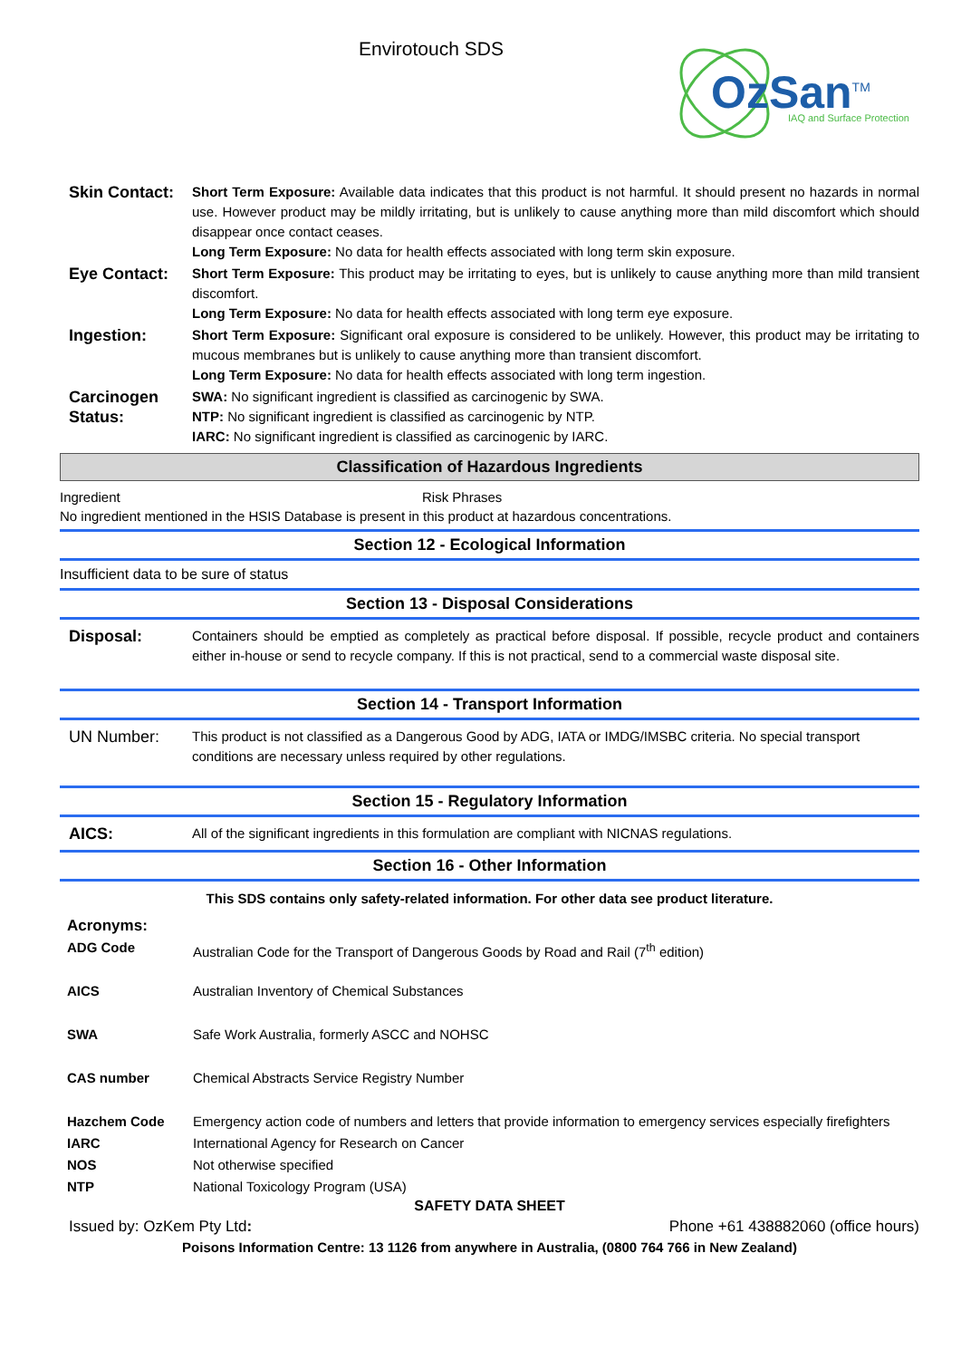Envirotouch SDS
OzSan<sup>TM</sup> IAQ and Surface Protection
| Skin Contact: | Short Term Exposure: Available data indicates that this product is not harmful. It should present no hazards in normal use. However product may be mildly irritating, but is unlikely to cause anything more than mild discomfort which should disappear once contact ceases. Long Term Exposure: No data for health effects associated with long term skin exposure. |
| Eye Contact: | Short Term Exposure: This product may be irritating to eyes, but is unlikely to cause anything more than mild transient discomfort. Long Term Exposure: No data for health effects associated with long term eye exposure. |
| Ingestion: | Short Term Exposure: Significant oral exposure is considered to be unlikely. However, this product may be irritating to mucous membranes but is unlikely to cause anything more than transient discomfort. Long Term Exposure: No data for health effects associated with long term ingestion. |
| Carcinogen Status: | SWA: No significant ingredient is classified as carcinogenic by SWA. NTP: No significant ingredient is classified as carcinogenic by NTP. IARC: No significant ingredient is classified as carcinogenic by IARC. |
Classification of Hazardous Ingredients
| Ingredient | Risk Phrases |
No ingredient mentioned in the HSIS Database is present in this product at hazardous concentrations.
Section 12 - Ecological Information
Insufficient data to be sure of status
Section 13 - Disposal Considerations
| Disposal: | Containers should be emptied as completely as practical before disposal. If possible, recycle product and containers either in-house or send to recycle company. If this is not practical, send to a commercial waste disposal site. |
Section 14 - Transport Information
| UN Number: | This product is not classified as a Dangerous Good by ADG, IATA or IMDG/IMSBC criteria. No special transport conditions are necessary unless required by other regulations. |
Section 15 - Regulatory Information
| AICS: | All of the significant ingredients in this formulation are compliant with NICNAS regulations. |
Section 16 - Other Information
This SDS contains only safety-related information. For other data see product literature.
| Acronyms: | |
| ADG Code | Australian Code for the Transport of Dangerous Goods by Road and Rail (7<sup>th</sup> edition) |
| AICS | Australian Inventory of Chemical Substances |
| SWA | Safe Work Australia, formerly ASCC and NOHSC |
| CAS number | Chemical Abstracts Service Registry Number |
| Hazchem Code | Emergency action code of numbers and letters that provide information to emergency services especially firefighters |
| IARC | International Agency for Research on Cancer |
| NOS | Not otherwise specified |
| NTP | National Toxicology Program (USA) |
SAFETY DATA SHEET
Issued by: OzKem Pty Ltd: Phone +61 438882060 (office hours)
Poisons Information Centre: 13 1126 from anywhere in Australia, (0800 764 766 in New Zealand)